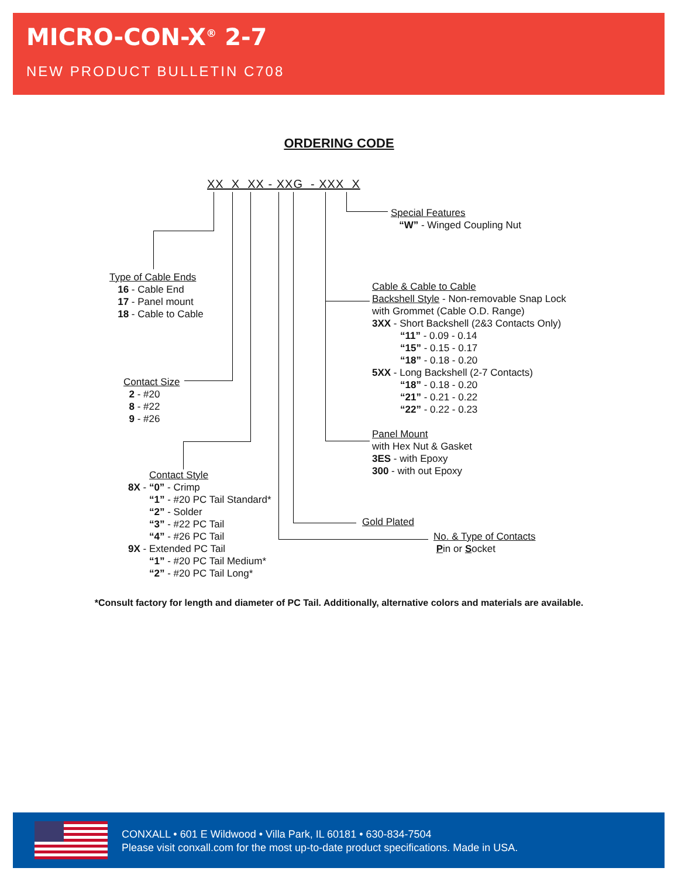MICRO-CON-X<sup>®</sup> 2-7
NEW PRODUCT BULLETIN C708
ORDERING CODE
XX X XX - XXG - XXX X
Special Features
“W” - Winged Coupling Nut
Type of Cable Ends
16 - Cable End
17 - Panel mount
18 - Cable to Cable
Cable & Cable to Cable
Backshell Style - Non-removable Snap Lock
with Grommet (Cable O.D. Range)
3XX - Short Backshell (2&3 Contacts Only)
“11” - 0.09 - 0.14
“15” - 0.15 - 0.17
“18” - 0.18 - 0.20
5XX - Long Backshell (2-7 Contacts)
“18” - 0.18 - 0.20
“21” - 0.21 - 0.22
“22” - 0.22 - 0.23
Contact Size
2 - #20
8 - #22
9 - #26
Panel Mount
with Hex Nut & Gasket
3ES - with Epoxy
300 - with out Epoxy
Contact Style
8X - “0” - Crimp
“1” - #20 PC Tail Standard*
“2” - Solder
“3” - #22 PC Tail
“4” - #26 PC Tail
9X - Extended PC Tail
“1” - #20 PC Tail Medium*
“2” - #20 PC Tail Long*
Gold Plated
No. & Type of Contacts
Pin or Socket
*Consult factory for length and diameter of PC Tail. Additionally, alternative colors and materials are available.
CONXALL • 601 E Wildwood • Villa Park, IL 60181 • 630-834-7504
Please visit conxall.com for the most up-to-date product specifications. Made in USA.